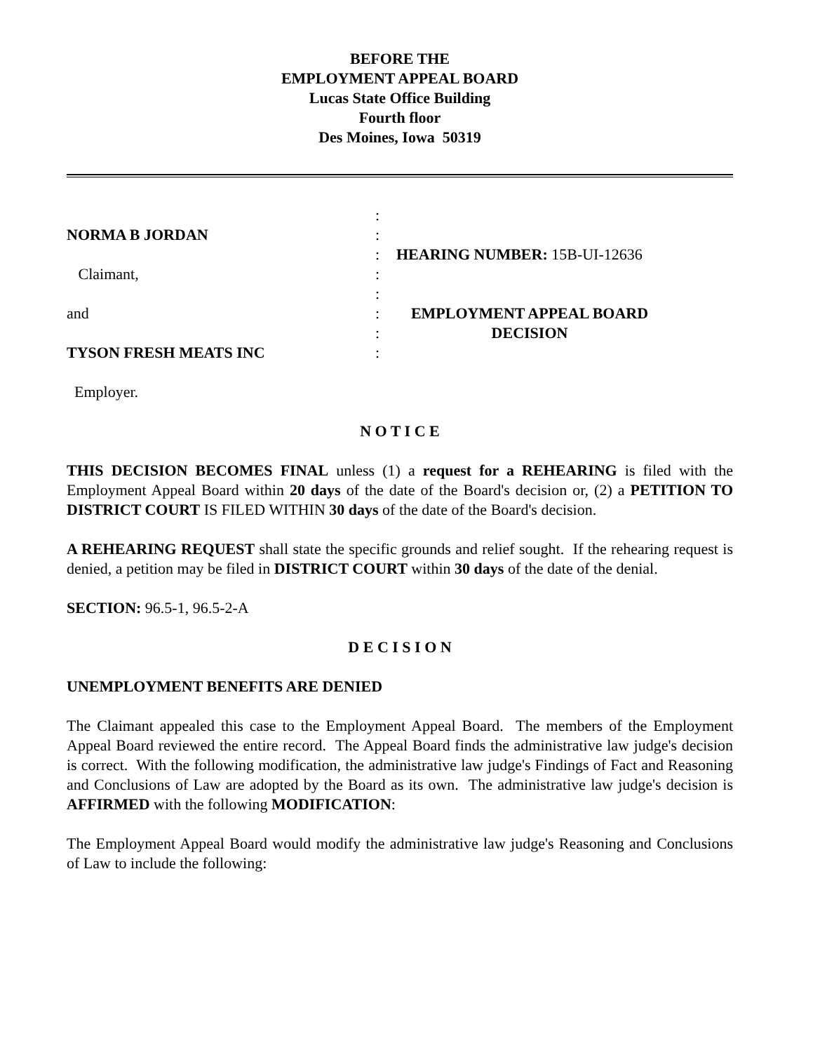BEFORE THE
EMPLOYMENT APPEAL BOARD
Lucas State Office Building
Fourth floor
Des Moines, Iowa 50319
NORMA B JORDAN
Claimant,
and
TYSON FRESH MEATS INC
Employer.
:
:
:
:
:
:
:
:
HEARING NUMBER: 15B-UI-12636
EMPLOYMENT APPEAL BOARD
DECISION
N O T I C E
THIS DECISION BECOMES FINAL unless (1) a request for a REHEARING is filed with the Employment Appeal Board within 20 days of the date of the Board's decision or, (2) a PETITION TO DISTRICT COURT IS FILED WITHIN 30 days of the date of the Board's decision.
A REHEARING REQUEST shall state the specific grounds and relief sought. If the rehearing request is denied, a petition may be filed in DISTRICT COURT within 30 days of the date of the denial.
SECTION: 96.5-1, 96.5-2-A
D E C I S I O N
UNEMPLOYMENT BENEFITS ARE DENIED
The Claimant appealed this case to the Employment Appeal Board. The members of the Employment Appeal Board reviewed the entire record. The Appeal Board finds the administrative law judge's decision is correct. With the following modification, the administrative law judge's Findings of Fact and Reasoning and Conclusions of Law are adopted by the Board as its own. The administrative law judge's decision is AFFIRMED with the following MODIFICATION:
The Employment Appeal Board would modify the administrative law judge's Reasoning and Conclusions of Law to include the following: